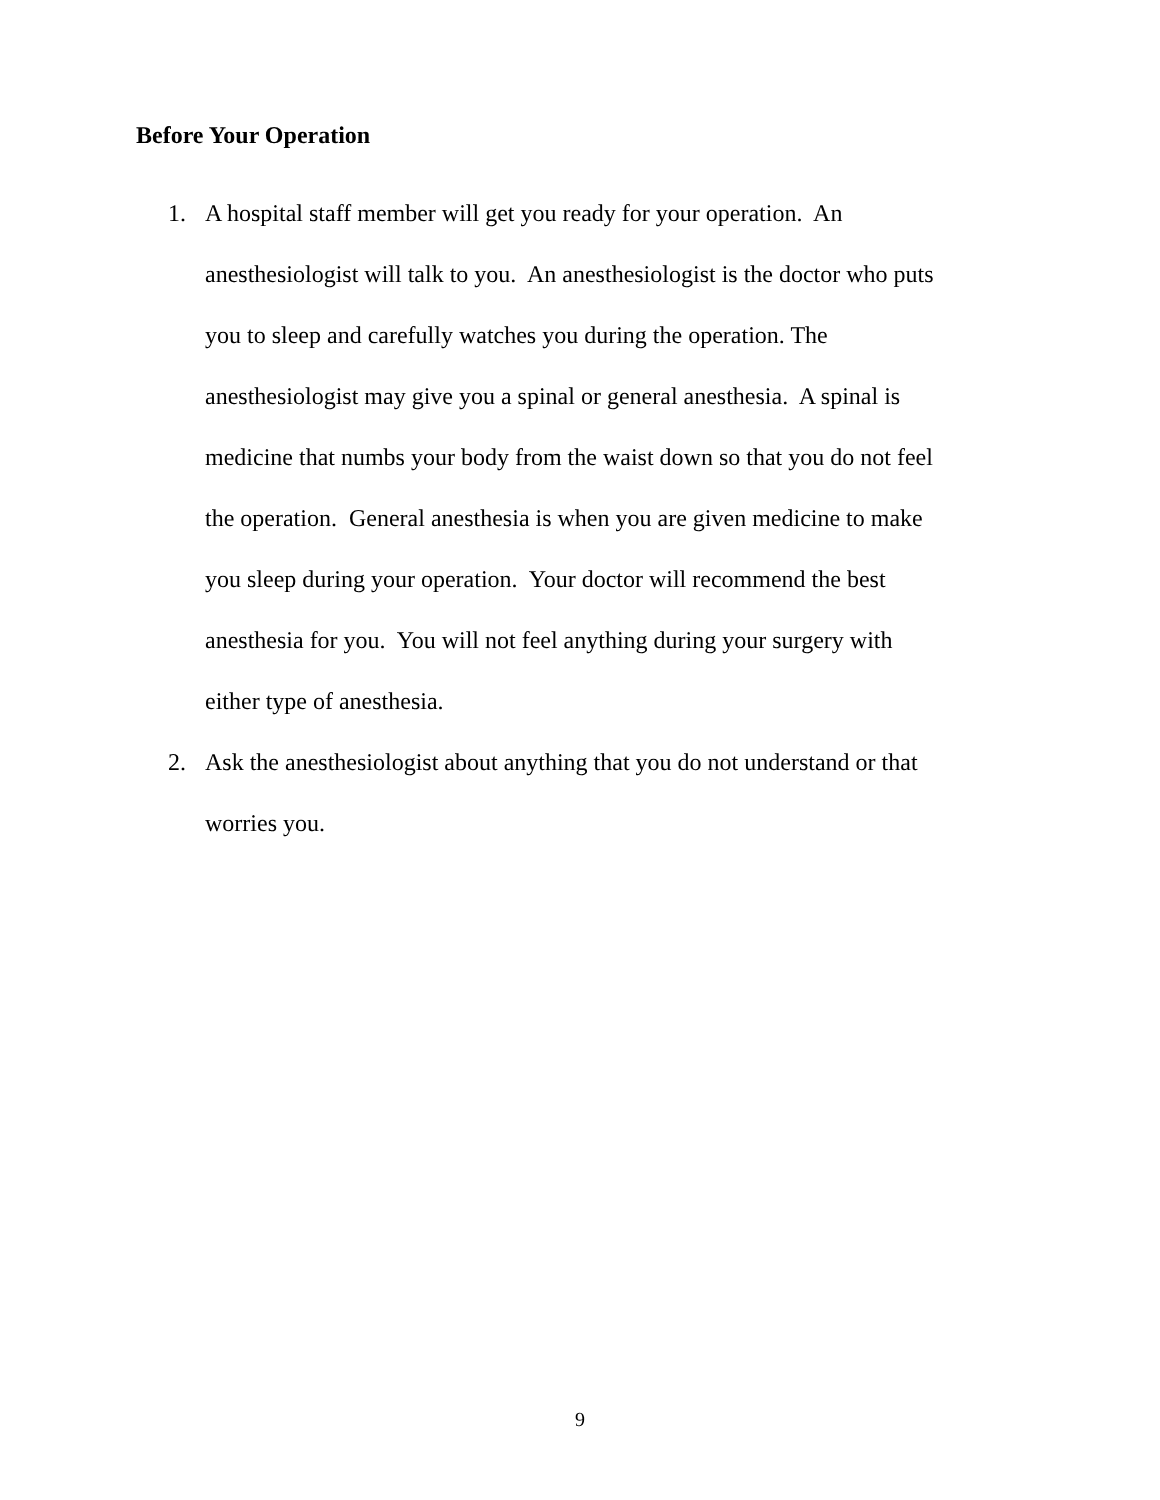Before Your Operation
1. A hospital staff member will get you ready for your operation. An
anesthesiologist will talk to you. An anesthesiologist is the doctor who puts
you to sleep and carefully watches you during the operation. The
anesthesiologist may give you a spinal or general anesthesia. A spinal is
medicine that numbs your body from the waist down so that you do not feel
the operation. General anesthesia is when you are given medicine to make
you sleep during your operation. Your doctor will recommend the best
anesthesia for you. You will not feel anything during your surgery with
either type of anesthesia.
2. Ask the anesthesiologist about anything that you do not understand or that
worries you.
9